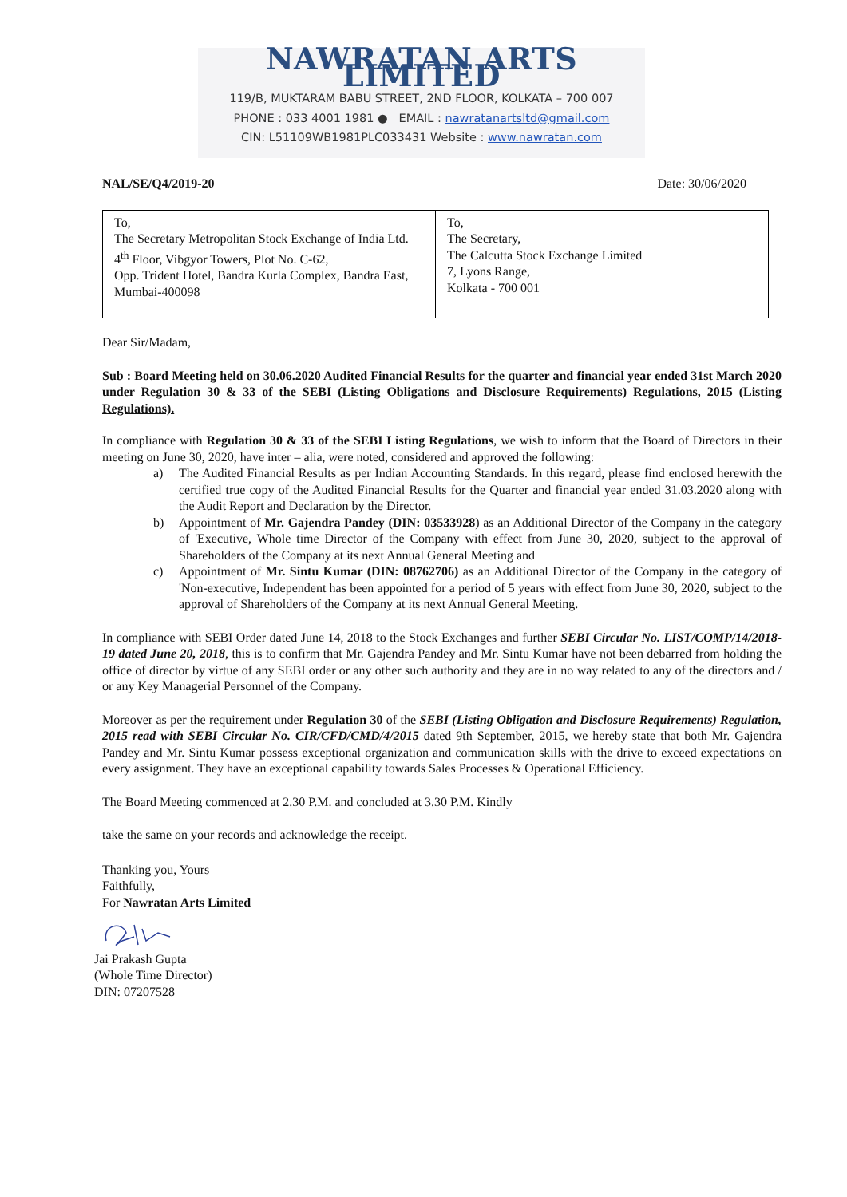NAWRATAN ARTS LIMITED
119/B, MUKTARAM BABU STREET, 2ND FLOOR, KOLKATA – 700 007
PHONE : 033 4001 1981 ● EMAIL : nawratanartsltd@gmail.com
CIN: L51109WB1981PLC033431 Website : www.nawratan.com
NAL/SE/Q4/2019-20 Date: 30/06/2020
| To, The Secretary Metropolitan Stock Exchange of India Ltd. 4<sup>th</sup> Floor, Vibgyor Towers, Plot No. C-62, Opp. Trident Hotel, Bandra Kurla Complex, Bandra East, Mumbai-400098 | To, The Secretary, The Calcutta Stock Exchange Limited 7, Lyons Range, Kolkata - 700 001 |
Dear Sir/Madam,
Sub : Board Meeting held on 30.06.2020 Audited Financial Results for the quarter and financial year ended 31st March 2020 under Regulation 30 & 33 of the SEBI (Listing Obligations and Disclosure Requirements) Regulations, 2015 (Listing Regulations).
In compliance with Regulation 30 & 33 of the SEBI Listing Regulations, we wish to inform that the Board of Directors in their meeting on June 30, 2020, have inter – alia, were noted, considered and approved the following:
a) The Audited Financial Results as per Indian Accounting Standards. In this regard, please find enclosed herewith the certified true copy of the Audited Financial Results for the Quarter and financial year ended 31.03.2020 along with the Audit Report and Declaration by the Director.
b) Appointment of Mr. Gajendra Pandey (DIN: 03533928) as an Additional Director of the Company in the category of 'Executive, Whole time Director of the Company with effect from June 30, 2020, subject to the approval of Shareholders of the Company at its next Annual General Meeting and
c) Appointment of Mr. Sintu Kumar (DIN: 08762706) as an Additional Director of the Company in the category of 'Non-executive, Independent has been appointed for a period of 5 years with effect from June 30, 2020, subject to the approval of Shareholders of the Company at its next Annual General Meeting.
In compliance with SEBI Order dated June 14, 2018 to the Stock Exchanges and further SEBI Circular No. LIST/COMP/14/2018-19 dated June 20, 2018, this is to confirm that Mr. Gajendra Pandey and Mr. Sintu Kumar have not been debarred from holding the office of director by virtue of any SEBI order or any other such authority and they are in no way related to any of the directors and / or any Key Managerial Personnel of the Company.
Moreover as per the requirement under Regulation 30 of the SEBI (Listing Obligation and Disclosure Requirements) Regulation, 2015 read with SEBI Circular No. CIR/CFD/CMD/4/2015 dated 9th September, 2015, we hereby state that both Mr. Gajendra Pandey and Mr. Sintu Kumar possess exceptional organization and communication skills with the drive to exceed expectations on every assignment. They have an exceptional capability towards Sales Processes & Operational Efficiency.
The Board Meeting commenced at 2.30 P.M. and concluded at 3.30 P.M. Kindly
take the same on your records and acknowledge the receipt.
Thanking you, Yours
Faithfully,
For Nawratan Arts Limited
Jai Prakash Gupta
(Whole Time Director)
DIN: 07207528